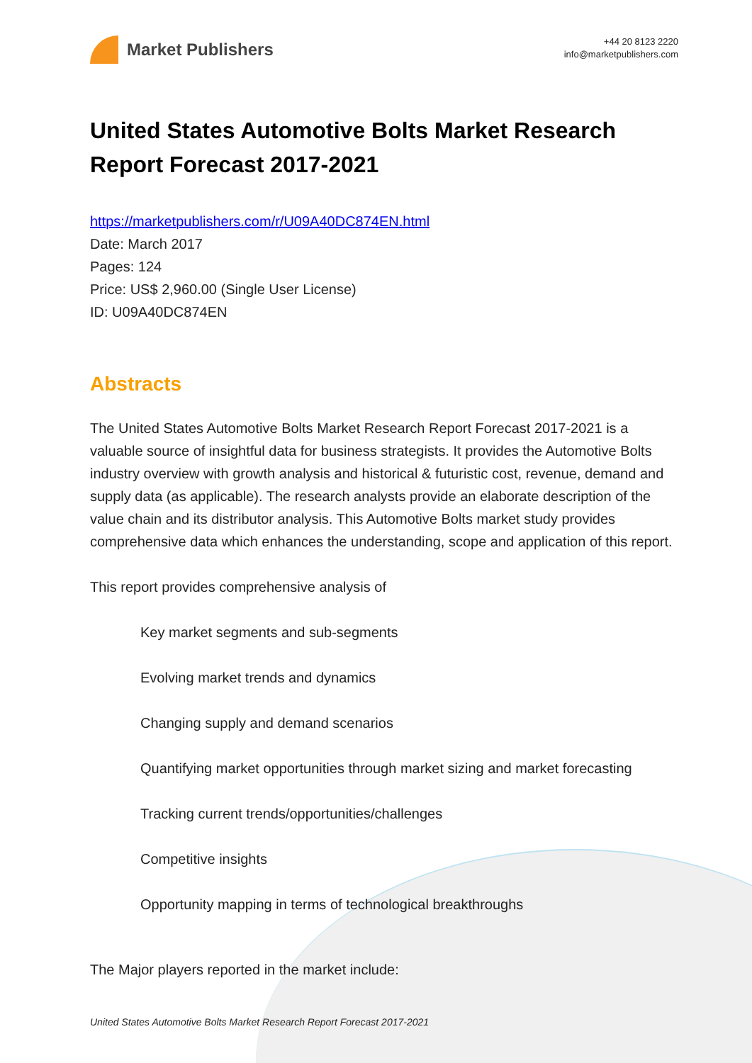Market Publishers
+44 20 8123 2220
info@marketpublishers.com
United States Automotive Bolts Market Research Report Forecast 2017-2021
https://marketpublishers.com/r/U09A40DC874EN.html
Date: March 2017
Pages: 124
Price: US$ 2,960.00 (Single User License)
ID: U09A40DC874EN
Abstracts
The United States Automotive Bolts Market Research Report Forecast 2017-2021 is a valuable source of insightful data for business strategists. It provides the Automotive Bolts industry overview with growth analysis and historical & futuristic cost, revenue, demand and supply data (as applicable). The research analysts provide an elaborate description of the value chain and its distributor analysis. This Automotive Bolts market study provides comprehensive data which enhances the understanding, scope and application of this report.
This report provides comprehensive analysis of
Key market segments and sub-segments
Evolving market trends and dynamics
Changing supply and demand scenarios
Quantifying market opportunities through market sizing and market forecasting
Tracking current trends/opportunities/challenges
Competitive insights
Opportunity mapping in terms of technological breakthroughs
The Major players reported in the market include:
United States Automotive Bolts Market Research Report Forecast 2017-2021